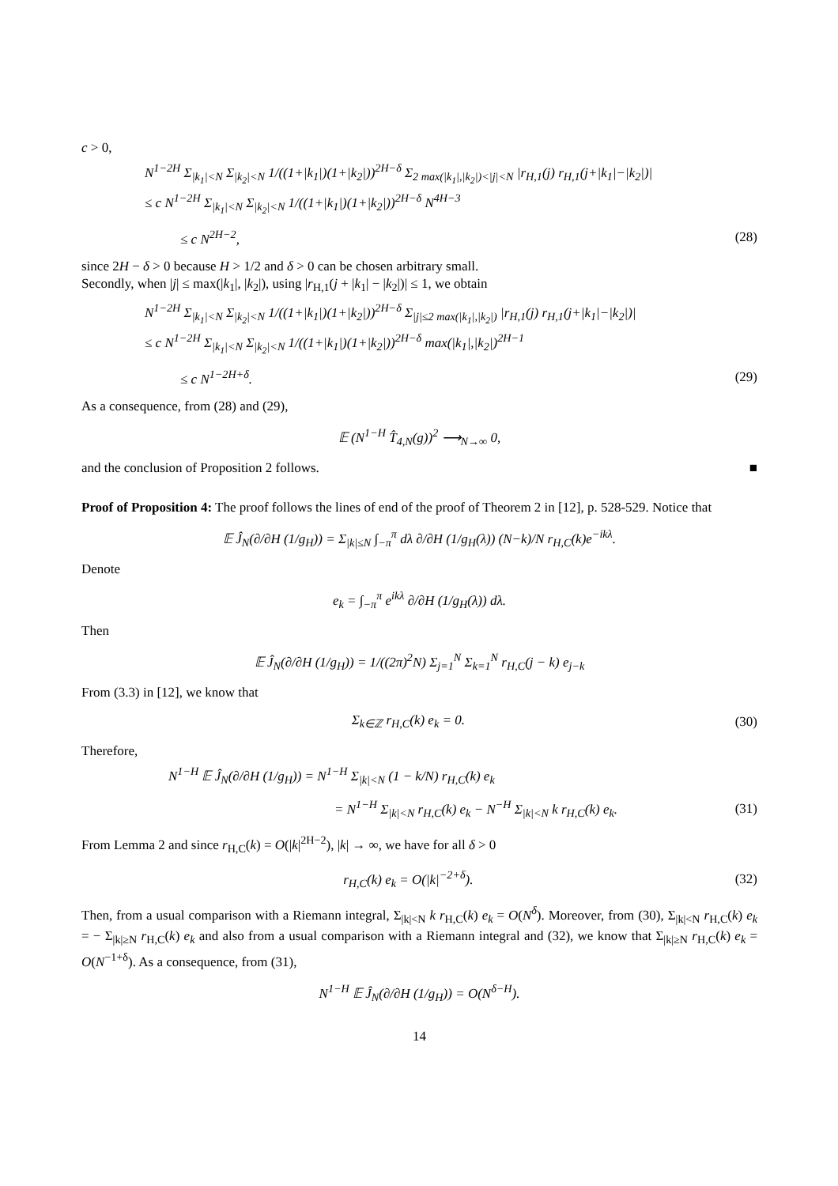c > 0,
N<sup>1−2H</sup> Σ<sub>|k<sub>1</sub>|<N</sub> Σ<sub>|k<sub>2</sub>|<N</sub> 1/((1+|k<sub>1</sub>|)(1+|k<sub>2</sub>|))<sup>2H−δ</sup> Σ<sub>2 max(|k<sub>1</sub>|,|k<sub>2</sub>|)<|j|<N</sub> |r<sub>H,1</sub>(j) r<sub>H,1</sub>(j+|k<sub>1</sub>|−|k<sub>2</sub>|)|
≤ c N<sup>1−2H</sup> Σ<sub>|k<sub>1</sub>|<N</sub> Σ<sub>|k<sub>2</sub>|<N</sub> 1/((1+|k<sub>1</sub>|)(1+|k<sub>2</sub>|))<sup>2H−δ</sup> N<sup>4H−3</sup>
≤ c N<sup>2H−2</sup>, (28)
since 2H − δ > 0 because H > 1/2 and δ > 0 can be chosen arbitrary small.
Secondly, when |j| ≤ max(|k<sub>1</sub>|, |k<sub>2</sub>|), using |r<sub>H,1</sub>(j + |k<sub>1</sub>| − |k<sub>2</sub>|)| ≤ 1, we obtain
N<sup>1−2H</sup> Σ<sub>|k<sub>1</sub>|<N</sub> Σ<sub>|k<sub>2</sub>|<N</sub> 1/((1+|k<sub>1</sub>|)(1+|k<sub>2</sub>|))<sup>2H−δ</sup> Σ<sub>|j|≤2 max(|k<sub>1</sub>|,|k<sub>2</sub>|)</sub> |r<sub>H,1</sub>(j) r<sub>H,1</sub>(j+|k<sub>1</sub>|−|k<sub>2</sub>|)|
≤ c N<sup>1−2H</sup> Σ<sub>|k<sub>1</sub>|<N</sub> Σ<sub>|k<sub>2</sub>|<N</sub> 1/((1+|k<sub>1</sub>|)(1+|k<sub>2</sub>|))<sup>2H−δ</sup> max(|k<sub>1</sub>|,|k<sub>2</sub>|)<sup>2H−1</sup>
≤ c N<sup>1−2H+δ</sup>. (29)
As a consequence, from (28) and (29),
𝔼 (N<sup>1−H</sup> T̂<sub>4,N</sub>(g))<sup>2</sup> ⟶<sub>N→∞</sub> 0,
and the conclusion of Proposition 2 follows. ■
Proof of Proposition 4: The proof follows the lines of end of the proof of Theorem 2 in [12], p. 528-529. Notice that
𝔼 Ĵ<sub>N</sub>(∂/∂H (1/g<sub>H</sub>)) = Σ<sub>|k|≤N</sub> ∫<sub>−π</sub><sup>π</sup> dλ ∂/∂H (1/g<sub>H</sub>(λ)) (N−k)/N r<sub>H,C</sub>(k)e<sup>−ikλ</sup>.
Denote
e<sub>k</sub> = ∫<sub>−π</sub><sup>π</sup> e<sup>ikλ</sup> ∂/∂H (1/g<sub>H</sub>(λ)) dλ.
Then
𝔼 Ĵ<sub>N</sub>(∂/∂H (1/g<sub>H</sub>)) = 1/((2π)<sup>2</sup>N) Σ<sub>j=1</sub><sup>N</sup> Σ<sub>k=1</sub><sup>N</sup> r<sub>H,C</sub>(j − k) e<sub>j−k</sub>
From (3.3) in [12], we know that
Σ<sub>k∈ℤ</sub> r<sub>H,C</sub>(k) e<sub>k</sub> = 0. (30)
Therefore,
N<sup>1−H</sup> 𝔼 Ĵ<sub>N</sub>(∂/∂H (1/g<sub>H</sub>)) = N<sup>1−H</sup> Σ<sub>|k|<N</sub> (1 − k/N) r<sub>H,C</sub>(k) e<sub>k</sub>
= N<sup>1−H</sup> Σ<sub>|k|<N</sub> r<sub>H,C</sub>(k) e<sub>k</sub> − N<sup>−H</sup> Σ<sub>|k|<N</sub> k r<sub>H,C</sub>(k) e<sub>k</sub>. (31)
From Lemma 2 and since r<sub>H,C</sub>(k) = O(|k|<sup>2H−2</sup>), |k| → ∞, we have for all δ > 0
r<sub>H,C</sub>(k) e<sub>k</sub> = O(|k|<sup>−2+δ</sup>). (32)
Then, from a usual comparison with a Riemann integral, Σ<sub>|k|<N</sub> k r<sub>H,C</sub>(k) e<sub>k</sub> = O(N<sup>δ</sup>). Moreover, from (30), Σ<sub>|k|<N</sub> r<sub>H,C</sub>(k) e<sub>k</sub> = − Σ<sub>|k|≥N</sub> r<sub>H,C</sub>(k) e<sub>k</sub> and also from a usual comparison with a Riemann integral and (32), we know that Σ<sub>|k|≥N</sub> r<sub>H,C</sub>(k) e<sub>k</sub> = O(N<sup>−1+δ</sup>). As a consequence, from (31),
N<sup>1−H</sup> 𝔼 Ĵ<sub>N</sub>(∂/∂H (1/g<sub>H</sub>)) = O(N<sup>δ−H</sup>).
14